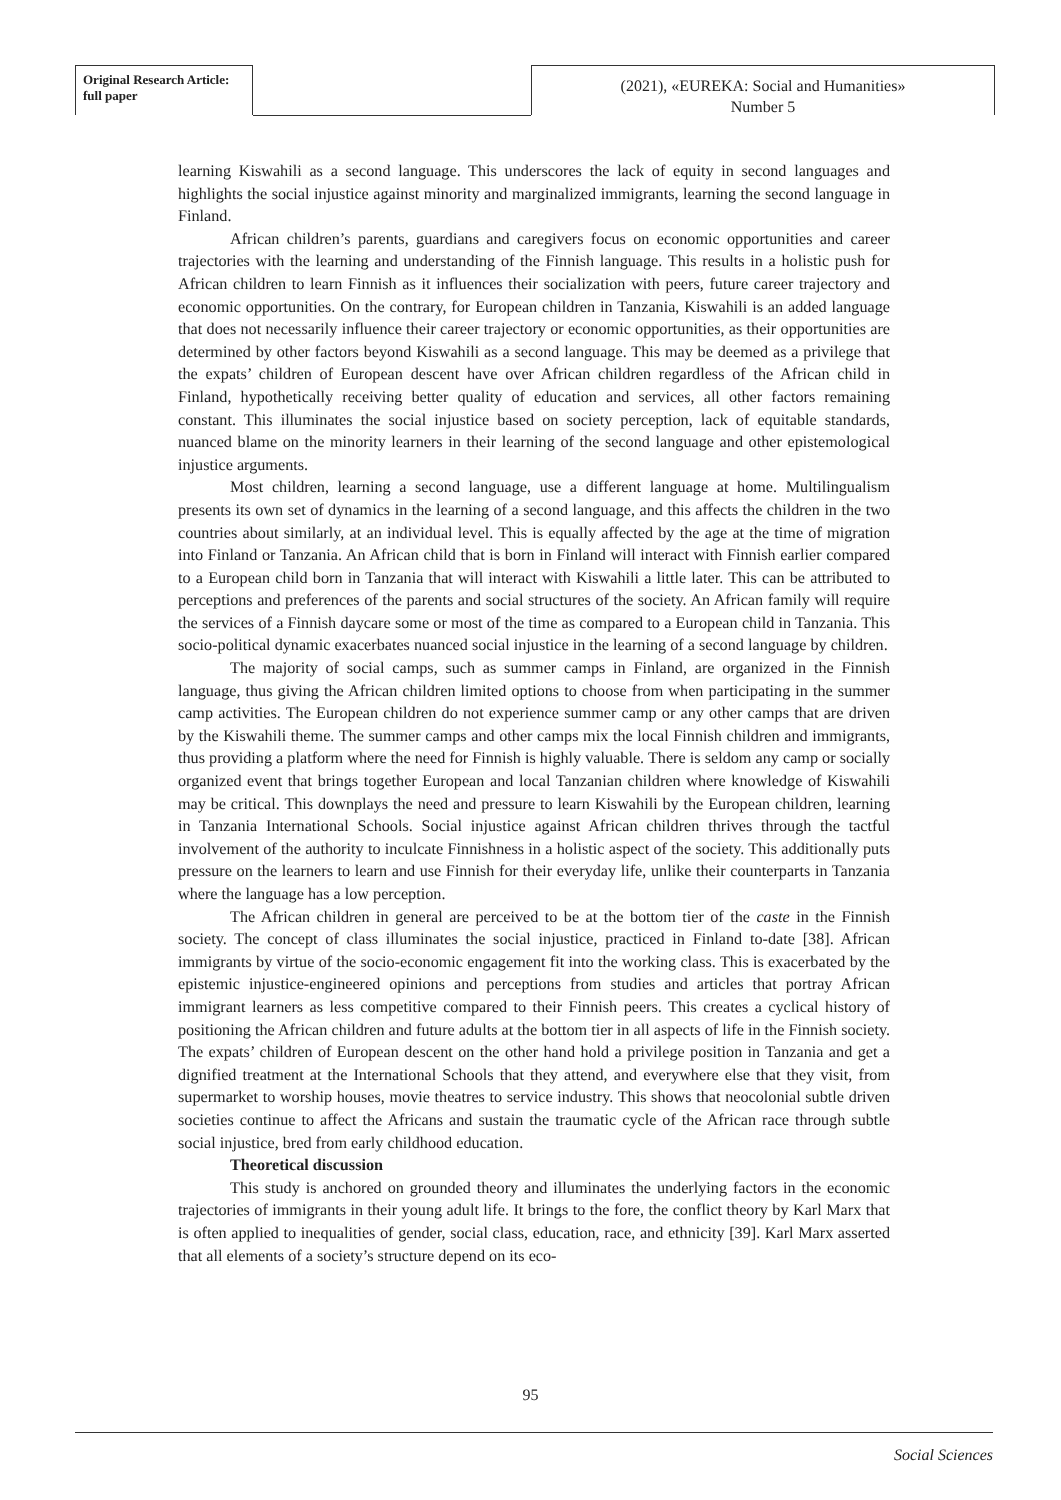Original Research Article:
full paper
(2021), «EUREKA: Social and Humanities»
Number 5
learning Kiswahili as a second language. This underscores the lack of equity in second languages and highlights the social injustice against minority and marginalized immigrants, learning the second language in Finland.
African children’s parents, guardians and caregivers focus on economic opportunities and career trajectories with the learning and understanding of the Finnish language. This results in a holistic push for African children to learn Finnish as it influences their socialization with peers, future career trajectory and economic opportunities. On the contrary, for European children in Tanzania, Kiswahili is an added language that does not necessarily influence their career trajectory or economic opportunities, as their opportunities are determined by other factors beyond Kiswahili as a second language. This may be deemed as a privilege that the expats’ children of European descent have over African children regardless of the African child in Finland, hypothetically receiving better quality of education and services, all other factors remaining constant. This illuminates the social injustice based on society perception, lack of equitable standards, nuanced blame on the minority learners in their learning of the second language and other epistemological injustice arguments.
Most children, learning a second language, use a different language at home. Multilingualism presents its own set of dynamics in the learning of a second language, and this affects the children in the two countries about similarly, at an individual level. This is equally affected by the age at the time of migration into Finland or Tanzania. An African child that is born in Finland will interact with Finnish earlier compared to a European child born in Tanzania that will interact with Kiswahili a little later. This can be attributed to perceptions and preferences of the parents and social structures of the society. An African family will require the services of a Finnish daycare some or most of the time as compared to a European child in Tanzania. This socio-political dynamic exacerbates nuanced social injustice in the learning of a second language by children.
The majority of social camps, such as summer camps in Finland, are organized in the Finnish language, thus giving the African children limited options to choose from when participating in the summer camp activities. The European children do not experience summer camp or any other camps that are driven by the Kiswahili theme. The summer camps and other camps mix the local Finnish children and immigrants, thus providing a platform where the need for Finnish is highly valuable. There is seldom any camp or socially organized event that brings together European and local Tanzanian children where knowledge of Kiswahili may be critical. This downplays the need and pressure to learn Kiswahili by the European children, learning in Tanzania International Schools. Social injustice against African children thrives through the tactful involvement of the authority to inculcate Finnishness in a holistic aspect of the society. This additionally puts pressure on the learners to learn and use Finnish for their everyday life, unlike their counterparts in Tanzania where the language has a low perception.
The African children in general are perceived to be at the bottom tier of the caste in the Finnish society. The concept of class illuminates the social injustice, practiced in Finland to-date [38]. African immigrants by virtue of the socio-economic engagement fit into the working class. This is exacerbated by the epistemic injustice-engineered opinions and perceptions from studies and articles that portray African immigrant learners as less competitive compared to their Finnish peers. This creates a cyclical history of positioning the African children and future adults at the bottom tier in all aspects of life in the Finnish society. The expats’ children of European descent on the other hand hold a privilege position in Tanzania and get a dignified treatment at the International Schools that they attend, and everywhere else that they visit, from supermarket to worship houses, movie theatres to service industry. This shows that neocolonial subtle driven societies continue to affect the Africans and sustain the traumatic cycle of the African race through subtle social injustice, bred from early childhood education.
Theoretical discussion
This study is anchored on grounded theory and illuminates the underlying factors in the economic trajectories of immigrants in their young adult life. It brings to the fore, the conflict theory by Karl Marx that is often applied to inequalities of gender, social class, education, race, and ethnicity [39]. Karl Marx asserted that all elements of a society’s structure depend on its eco-
95
Social Sciences